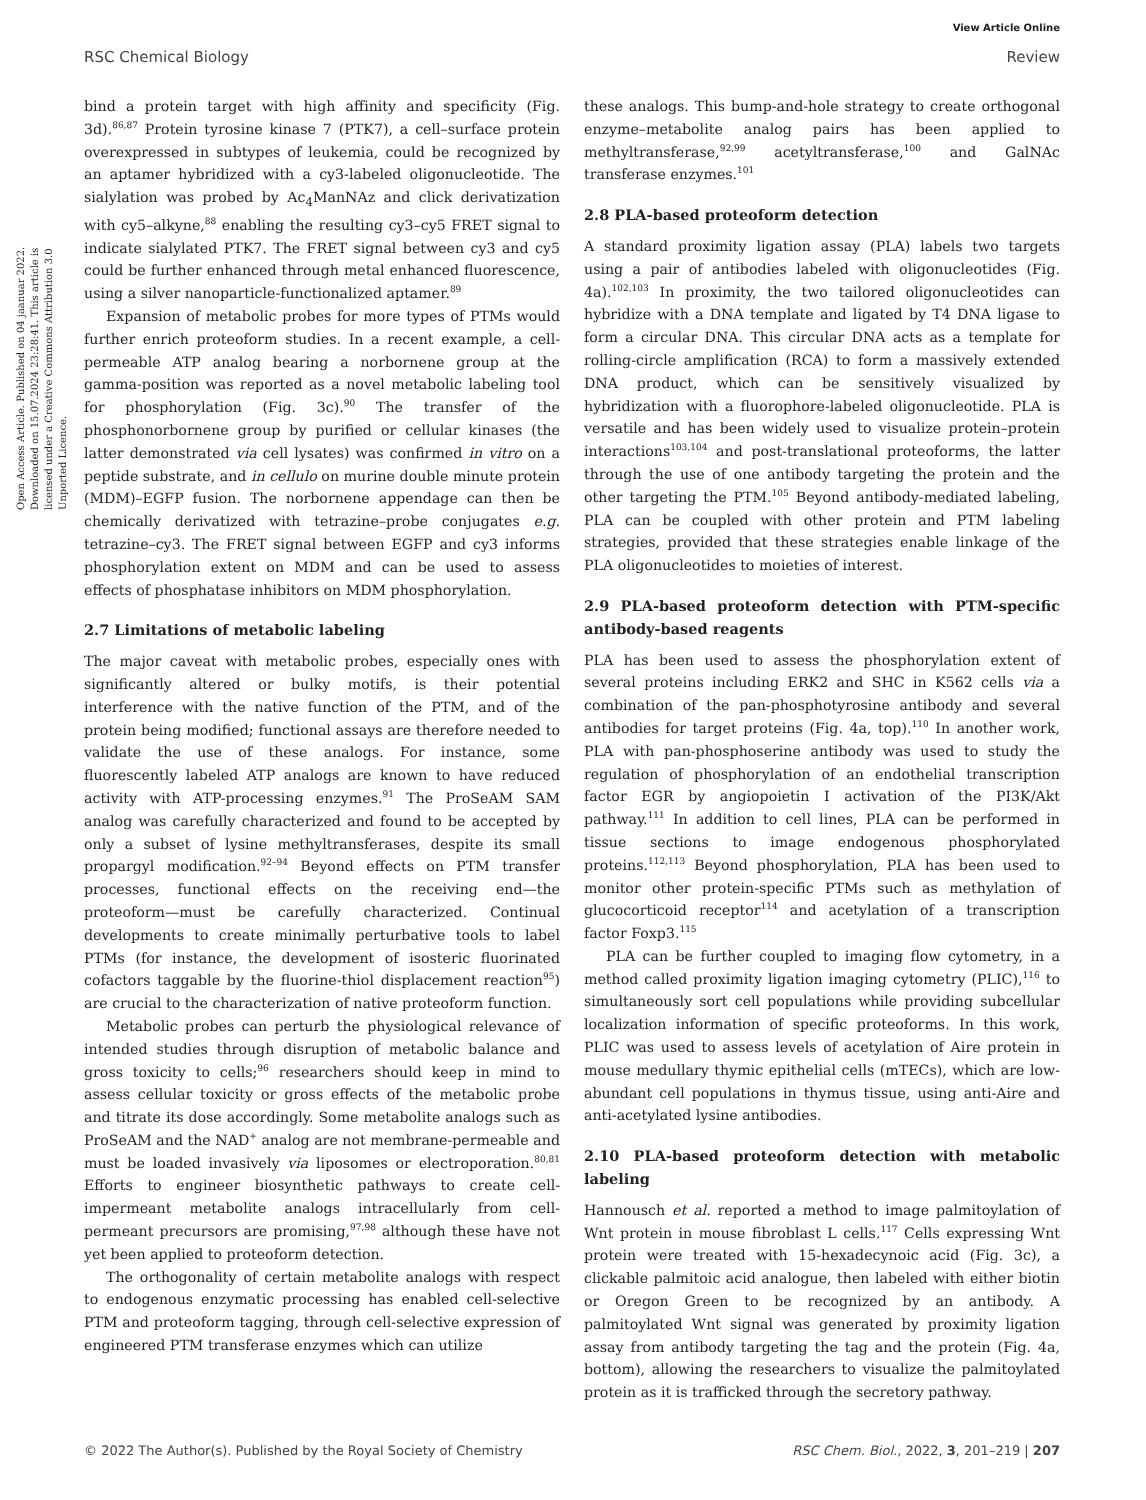View Article Online
RSC Chemical Biology Review
Open Access Article. Published on 04 jaanuar 2022. Downloaded on 15.07.2024 23:28:41. This article is licensed under a Creative Commons Attribution 3.0 Unported Licence.
bind a protein target with high affinity and specificity (Fig. 3d).<sup>86,87</sup> Protein tyrosine kinase 7 (PTK7), a cell–surface protein overexpressed in subtypes of leukemia, could be recognized by an aptamer hybridized with a cy3-labeled oligonucleotide. The sialylation was probed by Ac<sub>4</sub>ManNAz and click derivatization with cy5–alkyne,<sup>88</sup> enabling the resulting cy3–cy5 FRET signal to indicate sialylated PTK7. The FRET signal between cy3 and cy5 could be further enhanced through metal enhanced fluorescence, using a silver nanoparticle-functionalized aptamer.<sup>89</sup>
Expansion of metabolic probes for more types of PTMs would further enrich proteoform studies. In a recent example, a cell-permeable ATP analog bearing a norbornene group at the gamma-position was reported as a novel metabolic labeling tool for phosphorylation (Fig. 3c).<sup>90</sup> The transfer of the phosphonorbornene group by purified or cellular kinases (the latter demonstrated via cell lysates) was confirmed in vitro on a peptide substrate, and in cellulo on murine double minute protein (MDM)–EGFP fusion. The norbornene appendage can then be chemically derivatized with tetrazine–probe conjugates e.g. tetrazine–cy3. The FRET signal between EGFP and cy3 informs phosphorylation extent on MDM and can be used to assess effects of phosphatase inhibitors on MDM phosphorylation.
2.7 Limitations of metabolic labeling
The major caveat with metabolic probes, especially ones with significantly altered or bulky motifs, is their potential interference with the native function of the PTM, and of the protein being modified; functional assays are therefore needed to validate the use of these analogs. For instance, some fluorescently labeled ATP analogs are known to have reduced activity with ATP-processing enzymes.<sup>91</sup> The ProSeAM SAM analog was carefully characterized and found to be accepted by only a subset of lysine methyltransferases, despite its small propargyl modification.<sup>92–94</sup> Beyond effects on PTM transfer processes, functional effects on the receiving end—the proteoform—must be carefully characterized. Continual developments to create minimally perturbative tools to label PTMs (for instance, the development of isosteric fluorinated cofactors taggable by the fluorine-thiol displacement reaction<sup>95</sup>) are crucial to the characterization of native proteoform function.
Metabolic probes can perturb the physiological relevance of intended studies through disruption of metabolic balance and gross toxicity to cells;<sup>96</sup> researchers should keep in mind to assess cellular toxicity or gross effects of the metabolic probe and titrate its dose accordingly. Some metabolite analogs such as ProSeAM and the NAD<sup>+</sup> analog are not membrane-permeable and must be loaded invasively via liposomes or electroporation.<sup>80,81</sup> Efforts to engineer biosynthetic pathways to create cell-impermeant metabolite analogs intracellularly from cell-permeant precursors are promising,<sup>97,98</sup> although these have not yet been applied to proteoform detection.
The orthogonality of certain metabolite analogs with respect to endogenous enzymatic processing has enabled cell-selective PTM and proteoform tagging, through cell-selective expression of engineered PTM transferase enzymes which can utilize
these analogs. This bump-and-hole strategy to create orthogonal enzyme–metabolite analog pairs has been applied to methyltransferase,<sup>92,99</sup> acetyltransferase,<sup>100</sup> and GalNAc transferase enzymes.<sup>101</sup>
2.8 PLA-based proteoform detection
A standard proximity ligation assay (PLA) labels two targets using a pair of antibodies labeled with oligonucleotides (Fig. 4a).<sup>102,103</sup> In proximity, the two tailored oligonucleotides can hybridize with a DNA template and ligated by T4 DNA ligase to form a circular DNA. This circular DNA acts as a template for rolling-circle amplification (RCA) to form a massively extended DNA product, which can be sensitively visualized by hybridization with a fluorophore-labeled oligonucleotide. PLA is versatile and has been widely used to visualize protein–protein interactions<sup>103,104</sup> and post-translational proteoforms, the latter through the use of one antibody targeting the protein and the other targeting the PTM.<sup>105</sup> Beyond antibody-mediated labeling, PLA can be coupled with other protein and PTM labeling strategies, provided that these strategies enable linkage of the PLA oligonucleotides to moieties of interest.
2.9 PLA-based proteoform detection with PTM-specific antibody-based reagents
PLA has been used to assess the phosphorylation extent of several proteins including ERK2 and SHC in K562 cells via a combination of the pan-phosphotyrosine antibody and several antibodies for target proteins (Fig. 4a, top).<sup>110</sup> In another work, PLA with pan-phosphoserine antibody was used to study the regulation of phosphorylation of an endothelial transcription factor EGR by angiopoietin I activation of the PI3K/Akt pathway.<sup>111</sup> In addition to cell lines, PLA can be performed in tissue sections to image endogenous phosphorylated proteins.<sup>112,113</sup> Beyond phosphorylation, PLA has been used to monitor other protein-specific PTMs such as methylation of glucocorticoid receptor<sup>114</sup> and acetylation of a transcription factor Foxp3.<sup>115</sup>
PLA can be further coupled to imaging flow cytometry, in a method called proximity ligation imaging cytometry (PLIC),<sup>116</sup> to simultaneously sort cell populations while providing subcellular localization information of specific proteoforms. In this work, PLIC was used to assess levels of acetylation of Aire protein in mouse medullary thymic epithelial cells (mTECs), which are low-abundant cell populations in thymus tissue, using anti-Aire and anti-acetylated lysine antibodies.
2.10 PLA-based proteoform detection with metabolic labeling
Hannousch et al. reported a method to image palmitoylation of Wnt protein in mouse fibroblast L cells.<sup>117</sup> Cells expressing Wnt protein were treated with 15-hexadecynoic acid (Fig. 3c), a clickable palmitoic acid analogue, then labeled with either biotin or Oregon Green to be recognized by an antibody. A palmitoylated Wnt signal was generated by proximity ligation assay from antibody targeting the tag and the protein (Fig. 4a, bottom), allowing the researchers to visualize the palmitoylated protein as it is trafficked through the secretory pathway.
© 2022 The Author(s). Published by the Royal Society of Chemistry RSC Chem. Biol., 2022, 3, 201–219 | 207